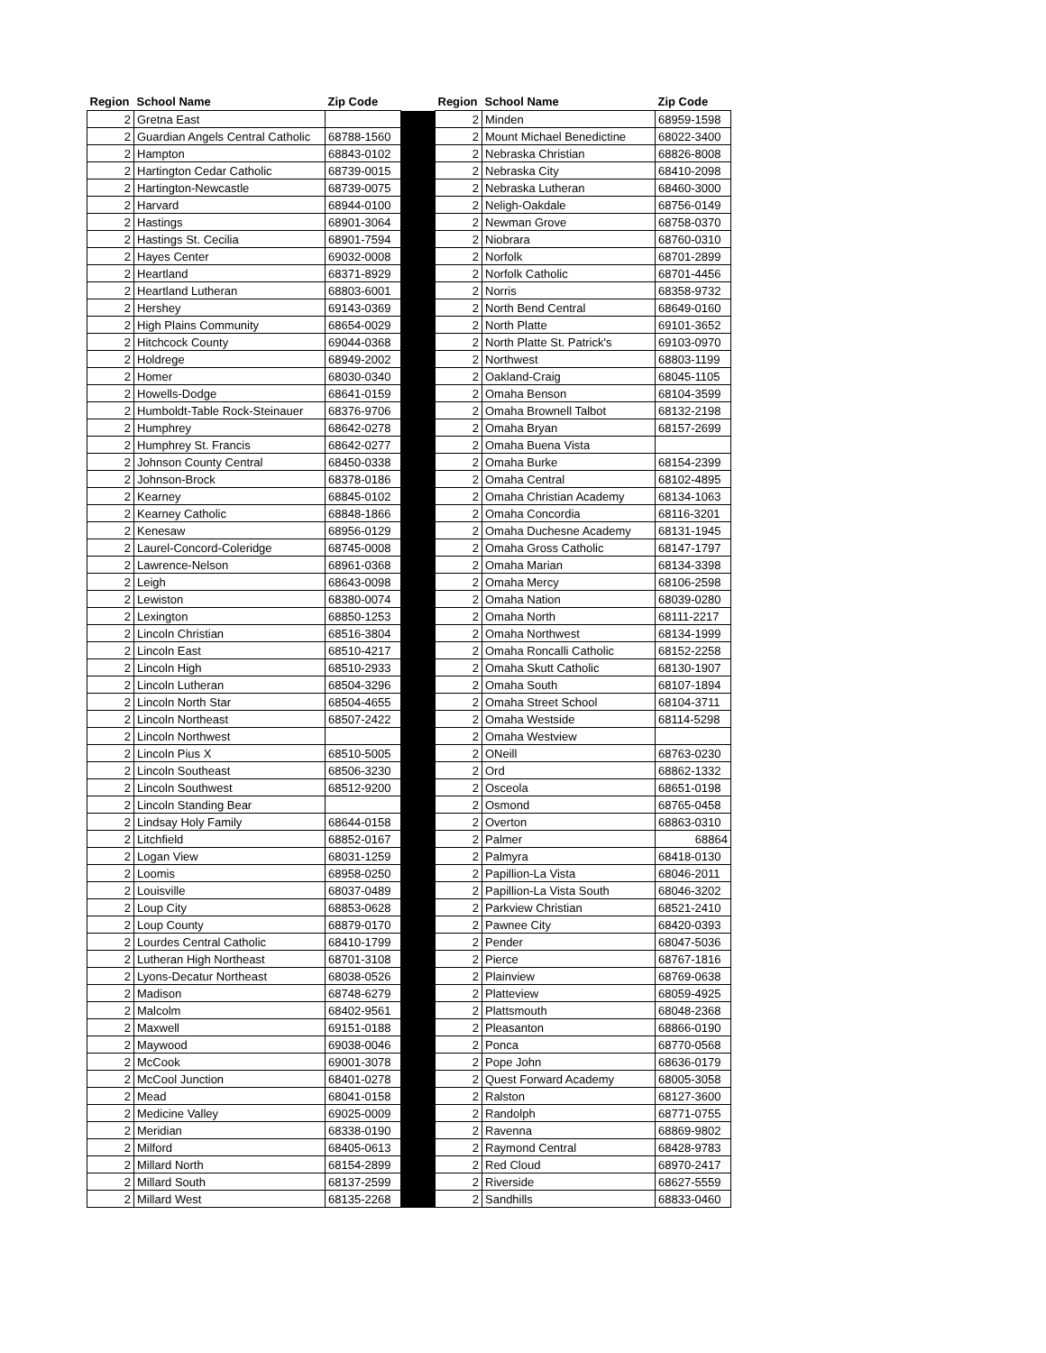| Region | School Name | Zip Code | | Region | School Name | Zip Code |
| --- | --- | --- | --- | --- | --- | --- |
| 2 | Gretna East | | | 2 | Minden | 68959-1598 |
| 2 | Guardian Angels Central Catholic | 68788-1560 | | 2 | Mount Michael Benedictine | 68022-3400 |
| 2 | Hampton | 68843-0102 | | 2 | Nebraska Christian | 68826-8008 |
| 2 | Hartington Cedar Catholic | 68739-0015 | | 2 | Nebraska City | 68410-2098 |
| 2 | Hartington-Newcastle | 68739-0075 | | 2 | Nebraska Lutheran | 68460-3000 |
| 2 | Harvard | 68944-0100 | | 2 | Neligh-Oakdale | 68756-0149 |
| 2 | Hastings | 68901-3064 | | 2 | Newman Grove | 68758-0370 |
| 2 | Hastings St. Cecilia | 68901-7594 | | 2 | Niobrara | 68760-0310 |
| 2 | Hayes Center | 69032-0008 | | 2 | Norfolk | 68701-2899 |
| 2 | Heartland | 68371-8929 | | 2 | Norfolk Catholic | 68701-4456 |
| 2 | Heartland Lutheran | 68803-6001 | | 2 | Norris | 68358-9732 |
| 2 | Hershey | 69143-0369 | | 2 | North Bend Central | 68649-0160 |
| 2 | High Plains Community | 68654-0029 | | 2 | North Platte | 69101-3652 |
| 2 | Hitchcock County | 69044-0368 | | 2 | North Platte St. Patrick's | 69103-0970 |
| 2 | Holdrege | 68949-2002 | | 2 | Northwest | 68803-1199 |
| 2 | Homer | 68030-0340 | | 2 | Oakland-Craig | 68045-1105 |
| 2 | Howells-Dodge | 68641-0159 | | 2 | Omaha Benson | 68104-3599 |
| 2 | Humboldt-Table Rock-Steinauer | 68376-9706 | | 2 | Omaha Brownell Talbot | 68132-2198 |
| 2 | Humphrey | 68642-0278 | | 2 | Omaha Bryan | 68157-2699 |
| 2 | Humphrey St. Francis | 68642-0277 | | 2 | Omaha Buena Vista | |
| 2 | Johnson County Central | 68450-0338 | | 2 | Omaha Burke | 68154-2399 |
| 2 | Johnson-Brock | 68378-0186 | | 2 | Omaha Central | 68102-4895 |
| 2 | Kearney | 68845-0102 | | 2 | Omaha Christian Academy | 68134-1063 |
| 2 | Kearney Catholic | 68848-1866 | | 2 | Omaha Concordia | 68116-3201 |
| 2 | Kenesaw | 68956-0129 | | 2 | Omaha Duchesne Academy | 68131-1945 |
| 2 | Laurel-Concord-Coleridge | 68745-0008 | | 2 | Omaha Gross Catholic | 68147-1797 |
| 2 | Lawrence-Nelson | 68961-0368 | | 2 | Omaha Marian | 68134-3398 |
| 2 | Leigh | 68643-0098 | | 2 | Omaha Mercy | 68106-2598 |
| 2 | Lewiston | 68380-0074 | | 2 | Omaha Nation | 68039-0280 |
| 2 | Lexington | 68850-1253 | | 2 | Omaha North | 68111-2217 |
| 2 | Lincoln Christian | 68516-3804 | | 2 | Omaha Northwest | 68134-1999 |
| 2 | Lincoln East | 68510-4217 | | 2 | Omaha Roncalli Catholic | 68152-2258 |
| 2 | Lincoln High | 68510-2933 | | 2 | Omaha Skutt Catholic | 68130-1907 |
| 2 | Lincoln Lutheran | 68504-3296 | | 2 | Omaha South | 68107-1894 |
| 2 | Lincoln North Star | 68504-4655 | | 2 | Omaha Street School | 68104-3711 |
| 2 | Lincoln Northeast | 68507-2422 | | 2 | Omaha Westside | 68114-5298 |
| 2 | Lincoln Northwest | | | 2 | Omaha Westview | |
| 2 | Lincoln Pius X | 68510-5005 | | 2 | ONeill | 68763-0230 |
| 2 | Lincoln Southeast | 68506-3230 | | 2 | Ord | 68862-1332 |
| 2 | Lincoln Southwest | 68512-9200 | | 2 | Osceola | 68651-0198 |
| 2 | Lincoln Standing Bear | | | 2 | Osmond | 68765-0458 |
| 2 | Lindsay Holy Family | 68644-0158 | | 2 | Overton | 68863-0310 |
| 2 | Litchfield | 68852-0167 | | 2 | Palmer | 68864 |
| 2 | Logan View | 68031-1259 | | 2 | Palmyra | 68418-0130 |
| 2 | Loomis | 68958-0250 | | 2 | Papillion-La Vista | 68046-2011 |
| 2 | Louisville | 68037-0489 | | 2 | Papillion-La Vista South | 68046-3202 |
| 2 | Loup City | 68853-0628 | | 2 | Parkview Christian | 68521-2410 |
| 2 | Loup County | 68879-0170 | | 2 | Pawnee City | 68420-0393 |
| 2 | Lourdes Central Catholic | 68410-1799 | | 2 | Pender | 68047-5036 |
| 2 | Lutheran High Northeast | 68701-3108 | | 2 | Pierce | 68767-1816 |
| 2 | Lyons-Decatur Northeast | 68038-0526 | | 2 | Plainview | 68769-0638 |
| 2 | Madison | 68748-6279 | | 2 | Platteview | 68059-4925 |
| 2 | Malcolm | 68402-9561 | | 2 | Plattsmouth | 68048-2368 |
| 2 | Maxwell | 69151-0188 | | 2 | Pleasanton | 68866-0190 |
| 2 | Maywood | 69038-0046 | | 2 | Ponca | 68770-0568 |
| 2 | McCook | 69001-3078 | | 2 | Pope John | 68636-0179 |
| 2 | McCool Junction | 68401-0278 | | 2 | Quest Forward Academy | 68005-3058 |
| 2 | Mead | 68041-0158 | | 2 | Ralston | 68127-3600 |
| 2 | Medicine Valley | 69025-0009 | | 2 | Randolph | 68771-0755 |
| 2 | Meridian | 68338-0190 | | 2 | Ravenna | 68869-9802 |
| 2 | Milford | 68405-0613 | | 2 | Raymond Central | 68428-9783 |
| 2 | Millard North | 68154-2899 | | 2 | Red Cloud | 68970-2417 |
| 2 | Millard South | 68137-2599 | | 2 | Riverside | 68627-5559 |
| 2 | Millard West | 68135-2268 | | 2 | Sandhills | 68833-0460 |